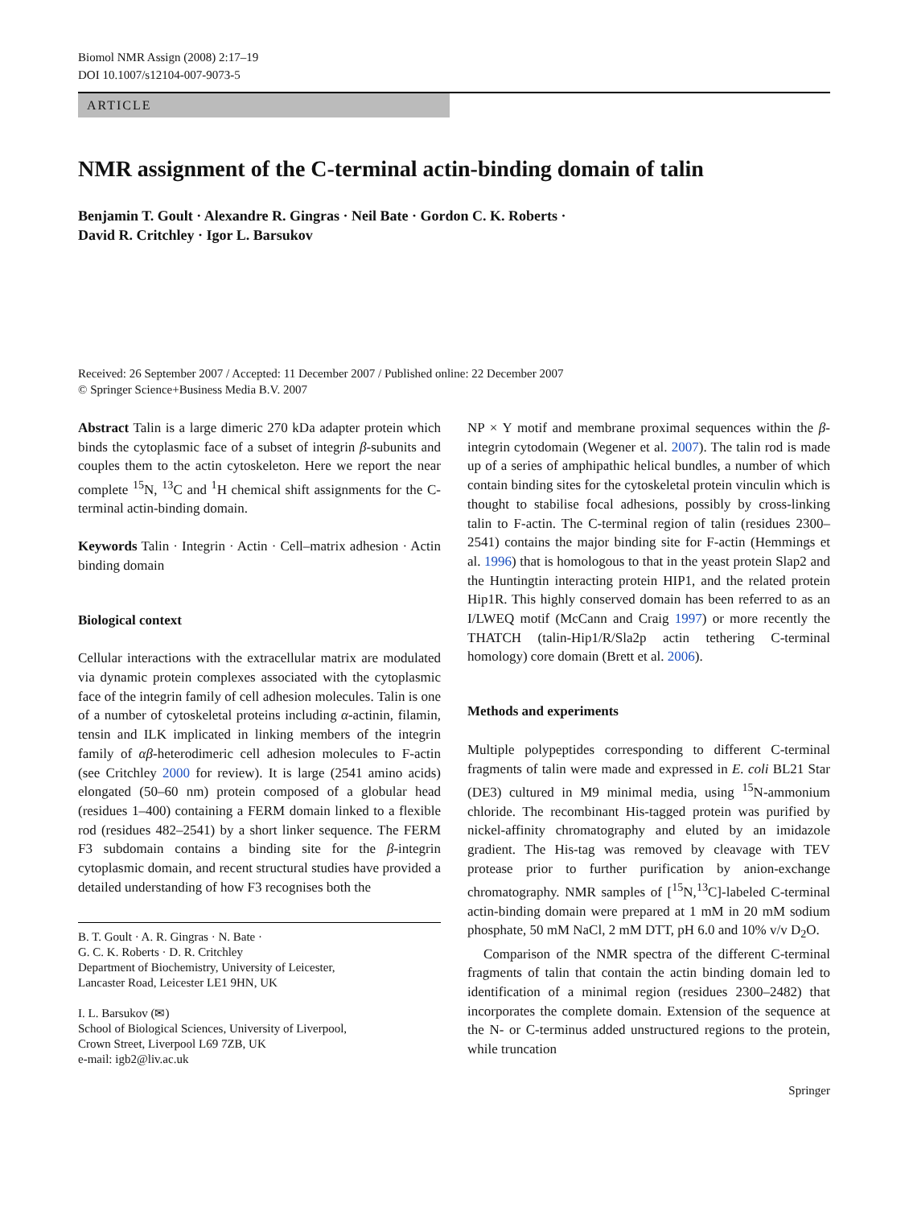Biomol NMR Assign (2008) 2:17–19
DOI 10.1007/s12104-007-9073-5
ARTICLE
NMR assignment of the C-terminal actin-binding domain of talin
Benjamin T. Goult · Alexandre R. Gingras · Neil Bate · Gordon C. K. Roberts ·
David R. Critchley · Igor L. Barsukov
Received: 26 September 2007 / Accepted: 11 December 2007 / Published online: 22 December 2007
© Springer Science+Business Media B.V. 2007
Abstract Talin is a large dimeric 270 kDa adapter protein which binds the cytoplasmic face of a subset of integrin β-subunits and couples them to the actin cytoskeleton. Here we report the near complete <sup>15</sup>N, <sup>13</sup>C and <sup>1</sup>H chemical shift assignments for the C-terminal actin-binding domain.
Keywords Talin · Integrin · Actin · Cell–matrix adhesion · Actin binding domain
Biological context
Cellular interactions with the extracellular matrix are modulated via dynamic protein complexes associated with the cytoplasmic face of the integrin family of cell adhesion molecules. Talin is one of a number of cytoskeletal proteins including α-actinin, filamin, tensin and ILK implicated in linking members of the integrin family of αβ-heterodimeric cell adhesion molecules to F-actin (see Critchley 2000 for review). It is large (2541 amino acids) elongated (50–60 nm) protein composed of a globular head (residues 1–400) containing a FERM domain linked to a flexible rod (residues 482–2541) by a short linker sequence. The FERM F3 subdomain contains a binding site for the β-integrin cytoplasmic domain, and recent structural studies have provided a detailed understanding of how F3 recognises both the
B. T. Goult · A. R. Gingras · N. Bate ·
G. C. K. Roberts · D. R. Critchley
Department of Biochemistry, University of Leicester,
Lancaster Road, Leicester LE1 9HN, UK
I. L. Barsukov (✉)
School of Biological Sciences, University of Liverpool,
Crown Street, Liverpool L69 7ZB, UK
e-mail: igb2@liv.ac.uk
NP × Y motif and membrane proximal sequences within the β-integrin cytodomain (Wegener et al. 2007). The talin rod is made up of a series of amphipathic helical bundles, a number of which contain binding sites for the cytoskeletal protein vinculin which is thought to stabilise focal adhesions, possibly by cross-linking talin to F-actin. The C-terminal region of talin (residues 2300–2541) contains the major binding site for F-actin (Hemmings et al. 1996) that is homologous to that in the yeast protein Slap2 and the Huntingtin interacting protein HIP1, and the related protein Hip1R. This highly conserved domain has been referred to as an I/LWEQ motif (McCann and Craig 1997) or more recently the THATCH (talin-Hip1/R/Sla2p actin tethering C-terminal homology) core domain (Brett et al. 2006).
Methods and experiments
Multiple polypeptides corresponding to different C-terminal fragments of talin were made and expressed in E. coli BL21 Star (DE3) cultured in M9 minimal media, using <sup>15</sup>N-ammonium chloride. The recombinant His-tagged protein was purified by nickel-affinity chromatography and eluted by an imidazole gradient. The His-tag was removed by cleavage with TEV protease prior to further purification by anion-exchange chromatography. NMR samples of [<sup>15</sup>N,<sup>13</sup>C]-labeled C-terminal actin-binding domain were prepared at 1 mM in 20 mM sodium phosphate, 50 mM NaCl, 2 mM DTT, pH 6.0 and 10% v/v D<sub>2</sub>O.
Comparison of the NMR spectra of the different C-terminal fragments of talin that contain the actin binding domain led to identification of a minimal region (residues 2300–2482) that incorporates the complete domain. Extension of the sequence at the N- or C-terminus added unstructured regions to the protein, while truncation
Springer